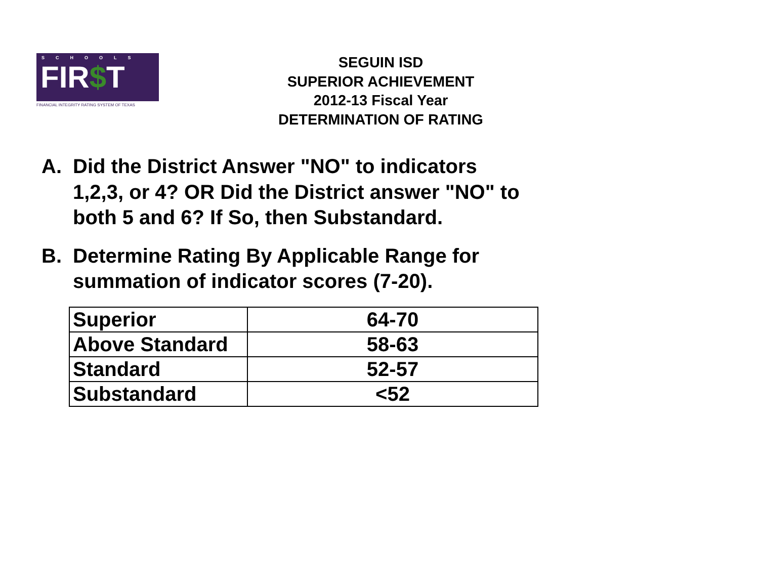SCHOOLS
FIR$T
FINANCIAL INTEGRITY RATING SYSTEM OF TEXAS
SEGUIN ISD
SUPERIOR ACHIEVEMENT
2012-13 Fiscal Year
DETERMINATION OF RATING
A. Did the District Answer "NO" to indicators 1,2,3, or 4? OR Did the District answer "NO" to both 5 and 6? If So, then Substandard.
B. Determine Rating By Applicable Range for summation of indicator scores (7-20).
| Superior | 64-70 |
| Above Standard | 58-63 |
| Standard | 52-57 |
| Substandard | <52 |